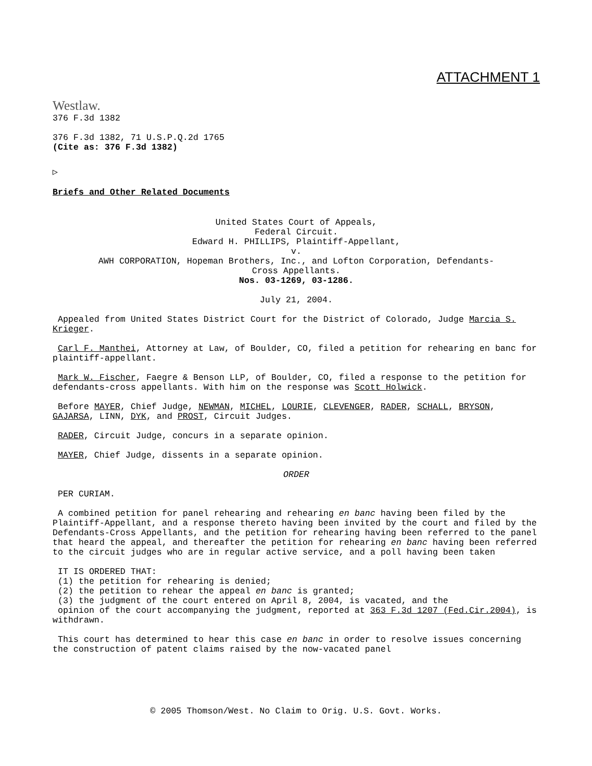ATTACHMENT 1
Westlaw.
376 F.3d 1382
376 F.3d 1382, 71 U.S.P.Q.2d 1765
(Cite as: 376 F.3d 1382)
▷
Briefs and Other Related Documents
United States Court of Appeals,
Federal Circuit.
Edward H. PHILLIPS, Plaintiff-Appellant,
v.
AWH CORPORATION, Hopeman Brothers, Inc., and Lofton Corporation, Defendants-
Cross Appellants.
Nos. 03-1269, 03-1286.
July 21, 2004.
Appealed from United States District Court for the District of Colorado, Judge Marcia S. Krieger.
Carl F. Manthei, Attorney at Law, of Boulder, CO, filed a petition for rehearing en banc for plaintiff-appellant.
Mark W. Fischer, Faegre & Benson LLP, of Boulder, CO, filed a response to the petition for defendants-cross appellants. With him on the response was Scott Holwick.
Before MAYER, Chief Judge, NEWMAN, MICHEL, LOURIE, CLEVENGER, RADER, SCHALL, BRYSON, GAJARSA, LINN, DYK, and PROST, Circuit Judges.
RADER, Circuit Judge, concurs in a separate opinion.
MAYER, Chief Judge, dissents in a separate opinion.
ORDER
PER CURIAM.
A combined petition for panel rehearing and rehearing en banc having been filed by the Plaintiff-Appellant, and a response thereto having been invited by the court and filed by the Defendants-Cross Appellants, and the petition for rehearing having been referred to the panel that heard the appeal, and thereafter the petition for rehearing en banc having been referred to the circuit judges who are in regular active service, and a poll having been taken
IT IS ORDERED THAT:
(1) the petition for rehearing is denied;
(2) the petition to rehear the appeal en banc is granted;
(3) the judgment of the court entered on April 8, 2004, is vacated, and the
opinion of the court accompanying the judgment, reported at 363 F.3d 1207 (Fed.Cir.2004), is withdrawn.
This court has determined to hear this case en banc in order to resolve issues concerning the construction of patent claims raised by the now-vacated panel
© 2005 Thomson/West. No Claim to Orig. U.S. Govt. Works.